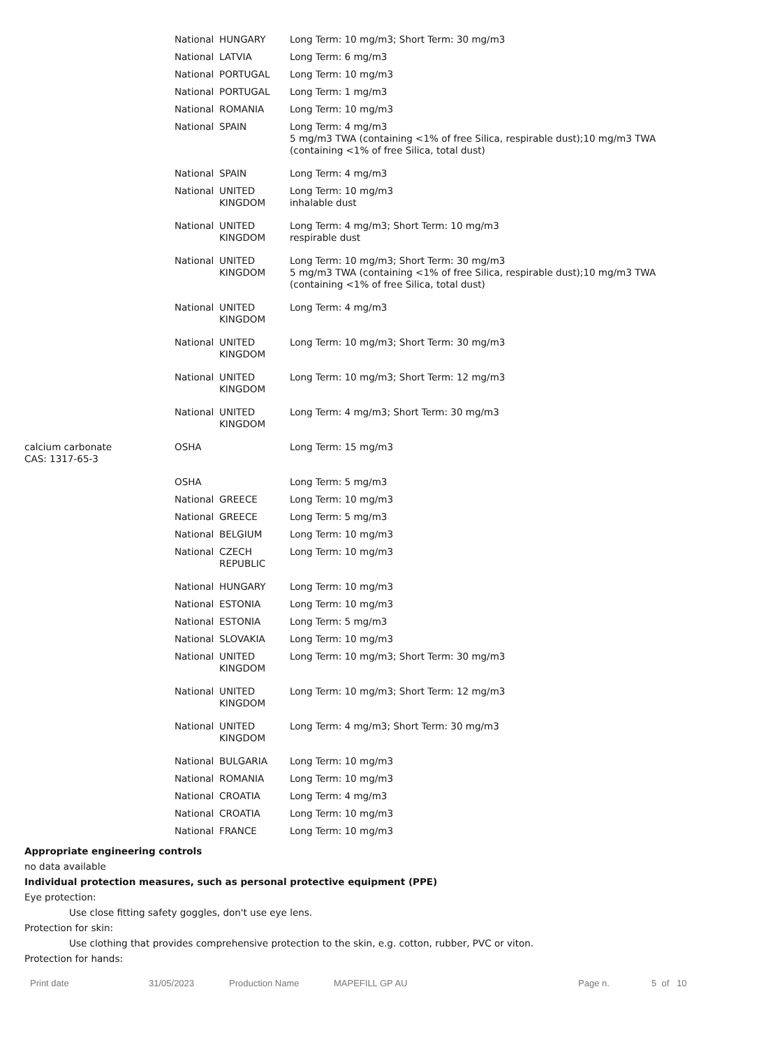| | National HUNGARY | Long Term: 10 mg/m3; Short Term: 30 mg/m3 |
| | National LATVIA | Long Term: 6 mg/m3 |
| | National PORTUGAL | Long Term: 10 mg/m3 |
| | National PORTUGAL | Long Term: 1 mg/m3 |
| | National ROMANIA | Long Term: 10 mg/m3 |
| | National SPAIN | Long Term: 4 mg/m3 5 mg/m3 TWA (containing <1% of free Silica, respirable dust);10 mg/m3 TWA (containing <1% of free Silica, total dust) |
| | National SPAIN | Long Term: 4 mg/m3 |
| | National UNITED KINGDOM | Long Term: 10 mg/m3 inhalable dust |
| | National UNITED KINGDOM | Long Term: 4 mg/m3; Short Term: 10 mg/m3 respirable dust |
| | National UNITED KINGDOM | Long Term: 10 mg/m3; Short Term: 30 mg/m3 5 mg/m3 TWA (containing <1% of free Silica, respirable dust);10 mg/m3 TWA (containing <1% of free Silica, total dust) |
| | National UNITED KINGDOM | Long Term: 4 mg/m3 |
| | National UNITED KINGDOM | Long Term: 10 mg/m3; Short Term: 30 mg/m3 |
| | National UNITED KINGDOM | Long Term: 10 mg/m3; Short Term: 12 mg/m3 |
| | National UNITED KINGDOM | Long Term: 4 mg/m3; Short Term: 30 mg/m3 |
| calcium carbonate CAS: 1317-65-3 | OSHA | Long Term: 15 mg/m3 |
| | OSHA | Long Term: 5 mg/m3 |
| | National GREECE | Long Term: 10 mg/m3 |
| | National GREECE | Long Term: 5 mg/m3 |
| | National BELGIUM | Long Term: 10 mg/m3 |
| | National CZECH REPUBLIC | Long Term: 10 mg/m3 |
| | National HUNGARY | Long Term: 10 mg/m3 |
| | National ESTONIA | Long Term: 10 mg/m3 |
| | National ESTONIA | Long Term: 5 mg/m3 |
| | National SLOVAKIA | Long Term: 10 mg/m3 |
| | National UNITED KINGDOM | Long Term: 10 mg/m3; Short Term: 30 mg/m3 |
| | National UNITED KINGDOM | Long Term: 10 mg/m3; Short Term: 12 mg/m3 |
| | National UNITED KINGDOM | Long Term: 4 mg/m3; Short Term: 30 mg/m3 |
| | National BULGARIA | Long Term: 10 mg/m3 |
| | National ROMANIA | Long Term: 10 mg/m3 |
| | National CROATIA | Long Term: 4 mg/m3 |
| | National CROATIA | Long Term: 10 mg/m3 |
| | National FRANCE | Long Term: 10 mg/m3 |
Appropriate engineering controls
no data available
Individual protection measures, such as personal protective equipment (PPE)
Eye protection:
Use close fitting safety goggles, don't use eye lens.
Protection for skin:
Use clothing that provides comprehensive protection to the skin, e.g. cotton, rubber, PVC or viton.
Protection for hands:
Print date 31/05/2023 Production Name MAPEFILL GP AU Page n. 5 of 10